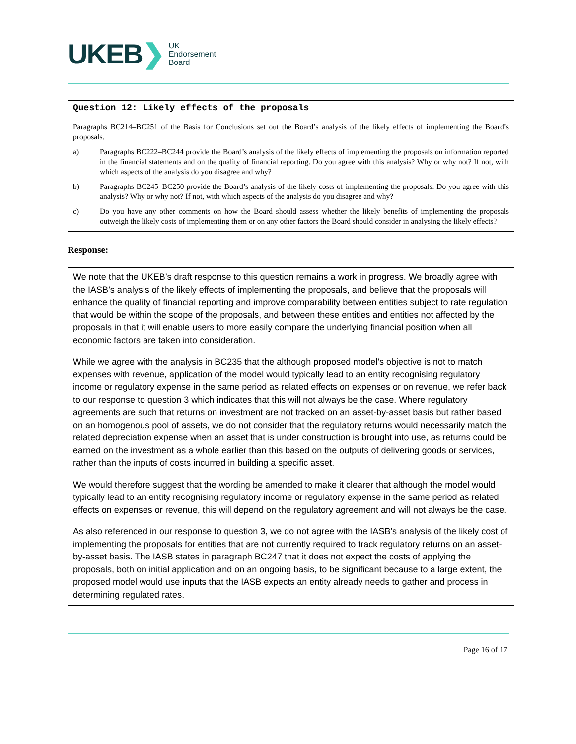UKEB ❯
UK
Endorsement
Board
Question 12: Likely effects of the proposals
Paragraphs BC214–BC251 of the Basis for Conclusions set out the Board’s analysis of the likely effects of implementing the Board’s proposals.
a) Paragraphs BC222–BC244 provide the Board’s analysis of the likely effects of implementing the proposals on information reported in the financial statements and on the quality of financial reporting. Do you agree with this analysis? Why or why not? If not, with which aspects of the analysis do you disagree and why?
b) Paragraphs BC245–BC250 provide the Board’s analysis of the likely costs of implementing the proposals. Do you agree with this analysis? Why or why not? If not, with which aspects of the analysis do you disagree and why?
c) Do you have any other comments on how the Board should assess whether the likely benefits of implementing the proposals outweigh the likely costs of implementing them or on any other factors the Board should consider in analysing the likely effects?
Response:
We note that the UKEB’s draft response to this question remains a work in progress. We broadly agree with the IASB’s analysis of the likely effects of implementing the proposals, and believe that the proposals will enhance the quality of financial reporting and improve comparability between entities subject to rate regulation that would be within the scope of the proposals, and between these entities and entities not affected by the proposals in that it will enable users to more easily compare the underlying financial position when all economic factors are taken into consideration.
While we agree with the analysis in BC235 that the although proposed model’s objective is not to match expenses with revenue, application of the model would typically lead to an entity recognising regulatory income or regulatory expense in the same period as related effects on expenses or on revenue, we refer back to our response to question 3 which indicates that this will not always be the case. Where regulatory agreements are such that returns on investment are not tracked on an asset-by-asset basis but rather based on an homogenous pool of assets, we do not consider that the regulatory returns would necessarily match the related depreciation expense when an asset that is under construction is brought into use, as returns could be earned on the investment as a whole earlier than this based on the outputs of delivering goods or services, rather than the inputs of costs incurred in building a specific asset.
We would therefore suggest that the wording be amended to make it clearer that although the model would typically lead to an entity recognising regulatory income or regulatory expense in the same period as related effects on expenses or revenue, this will depend on the regulatory agreement and will not always be the case.
As also referenced in our response to question 3, we do not agree with the IASB’s analysis of the likely cost of implementing the proposals for entities that are not currently required to track regulatory returns on an asset-by-asset basis. The IASB states in paragraph BC247 that it does not expect the costs of applying the proposals, both on initial application and on an ongoing basis, to be significant because to a large extent, the proposed model would use inputs that the IASB expects an entity already needs to gather and process in determining regulated rates.
Page 16 of 17